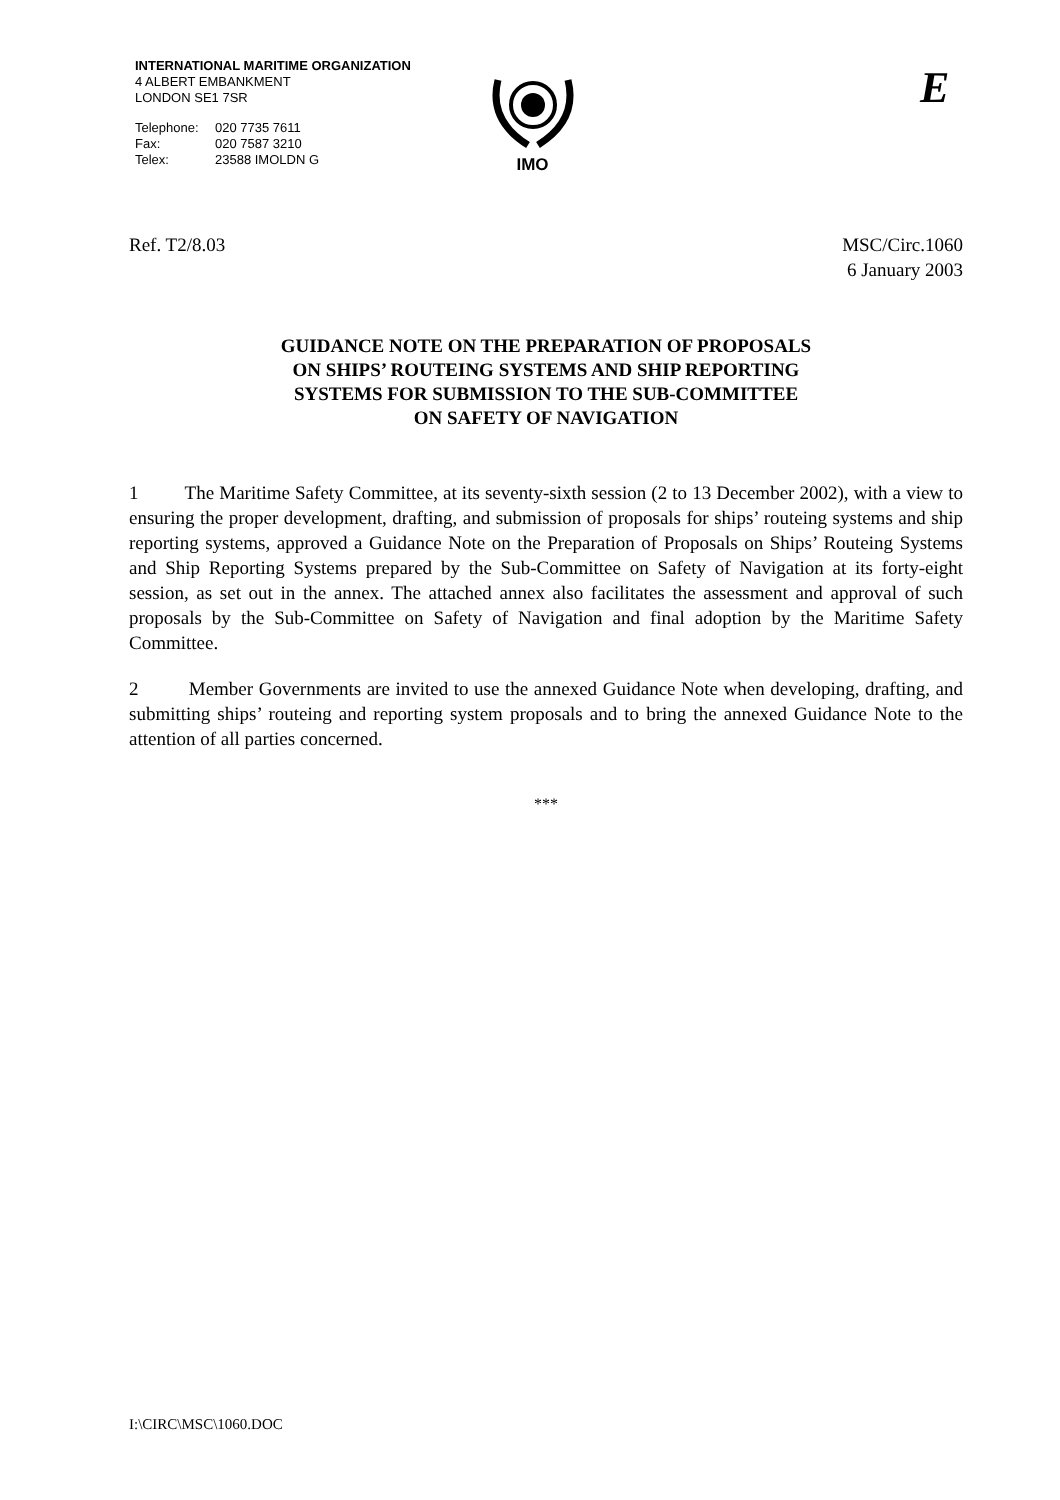INTERNATIONAL MARITIME ORGANIZATION
4 ALBERT EMBANKMENT
LONDON SE1 7SR
| Telephone: | 020 7735 7611 |
| Fax: | 020 7587 3210 |
| Telex: | 23588 IMOLDN G |
IMO E
Ref. T2/8.03 MSC/Circ.1060
6 January 2003
GUIDANCE NOTE ON THE PREPARATION OF PROPOSALS
ON SHIPS’ ROUTEING SYSTEMS AND SHIP REPORTING
SYSTEMS FOR SUBMISSION TO THE SUB-COMMITTEE
ON SAFETY OF NAVIGATION
1 The Maritime Safety Committee, at its seventy-sixth session (2 to 13 December 2002), with a view to ensuring the proper development, drafting, and submission of proposals for ships’ routeing systems and ship reporting systems, approved a Guidance Note on the Preparation of Proposals on Ships’ Routeing Systems and Ship Reporting Systems prepared by the Sub-Committee on Safety of Navigation at its forty-eight session, as set out in the annex. The attached annex also facilitates the assessment and approval of such proposals by the Sub-Committee on Safety of Navigation and final adoption by the Maritime Safety Committee.
2 Member Governments are invited to use the annexed Guidance Note when developing, drafting, and submitting ships’ routeing and reporting system proposals and to bring the annexed Guidance Note to the attention of all parties concerned.
***
I:\CIRC\MSC\1060.DOC